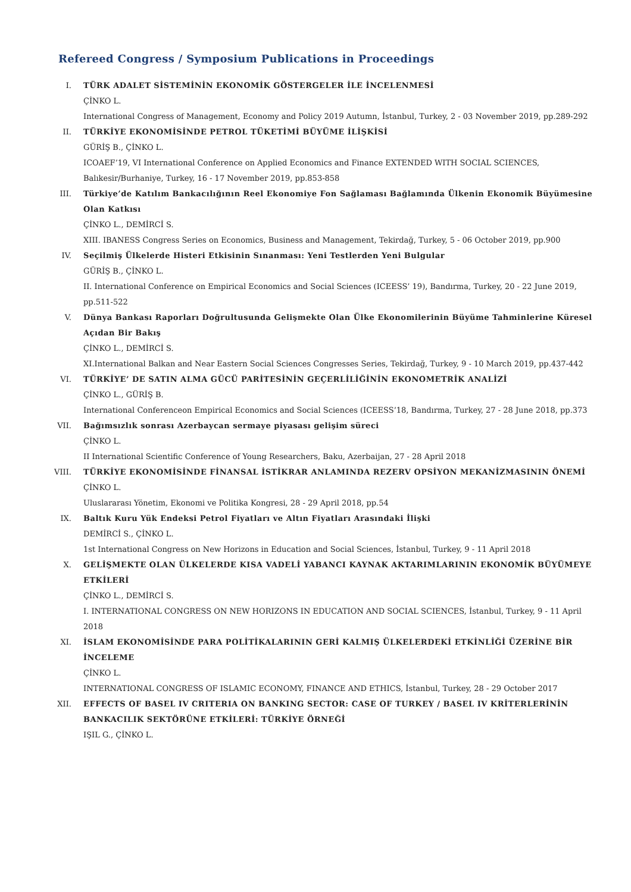Refereed Congress / Symposium Publications in Proceedings
I. TÜRK ADALET SİSTEMİNİN EKONOMİK GÖSTERGELER İLE İNCELENMESİ
ÇİNKO L.
International Congress of Management, Economy and Policy 2019 Autumn, İstanbul, Turkey, 2 - 03 November 2019, pp.289-292
II. TÜRKİYE EKONOMİSİNDE PETROL TÜKETİMİ BÜYÜME İLİŞKİSİ
GÜRİŞ B., ÇİNKO L.
ICOAEF’19, VI International Conference on Applied Economics and Finance EXTENDED WITH SOCIAL SCIENCES, Balıkesir/Burhaniye, Turkey, 16 - 17 November 2019, pp.853-858
III. Türkiye’de Katılım Bankacılığının Reel Ekonomiye Fon Sağlaması Bağlamında Ülkenin Ekonomik Büyümesine Olan Katkısı
ÇİNKO L., DEMİRCİ S.
XIII. IBANESS Congress Series on Economics, Business and Management, Tekirdağ, Turkey, 5 - 06 October 2019, pp.900
IV. Seçilmiş Ülkelerde Histeri Etkisinin Sınanması: Yeni Testlerden Yeni Bulgular
GÜRİŞ B., ÇİNKO L.
II. International Conference on Empirical Economics and Social Sciences (ICEESS’ 19), Bandırma, Turkey, 20 - 22 June 2019, pp.511-522
V. Dünya Bankası Raporları Doğrultusunda Gelişmekte Olan Ülke Ekonomilerinin Büyüme Tahminlerine Küresel Açıdan Bir Bakış
ÇİNKO L., DEMİRCİ S.
XI.International Balkan and Near Eastern Social Sciences Congresses Series, Tekirdağ, Turkey, 9 - 10 March 2019, pp.437-442
VI. TÜRKİYE’ DE SATIN ALMA GÜCÜ PARİTESİNİN GEÇERLİLİĞİNİN EKONOMETRİK ANALİZİ
ÇİNKO L., GÜRİŞ B.
International Conferenceon Empirical Economics and Social Sciences (ICEESS’18, Bandırma, Turkey, 27 - 28 June 2018, pp.373
VII. Bağımsızlık sonrası Azerbaycan sermaye piyasası gelişim süreci
ÇİNKO L.
II International Scientific Conference of Young Researchers, Baku, Azerbaijan, 27 - 28 April 2018
VIII. TÜRKİYE EKONOMİSİNDE FİNANSAL İSTİKRAR ANLAMINDA REZERV OPSİYON MEKANİZMASININ ÖNEMİ
ÇİNKO L.
Uluslararası Yönetim, Ekonomi ve Politika Kongresi, 28 - 29 April 2018, pp.54
IX. Baltık Kuru Yük Endeksi Petrol Fiyatları ve Altın Fiyatları Arasındaki İlişki
DEMİRCİ S., ÇİNKO L.
1st International Congress on New Horizons in Education and Social Sciences, İstanbul, Turkey, 9 - 11 April 2018
X. GELİŞMEKTE OLAN ÜLKELERDE KISA VADELİ YABANCI KAYNAK AKTARIMLARININ EKONOMİK BÜYÜMEYE ETKİLERİ
ÇİNKO L., DEMİRCİ S.
I. INTERNATIONAL CONGRESS ON NEW HORIZONS IN EDUCATION AND SOCIAL SCIENCES, İstanbul, Turkey, 9 - 11 April 2018
XI. İSLAM EKONOMİSİNDE PARA POLİTİKALARININ GERİ KALMIŞ ÜLKELERDEKİ ETKİNLİĞİ ÜZERİNE BİR İNCELEME
ÇİNKO L.
INTERNATIONAL CONGRESS OF ISLAMIC ECONOMY, FINANCE AND ETHICS, İstanbul, Turkey, 28 - 29 October 2017
XII. EFFECTS OF BASEL IV CRITERIA ON BANKING SECTOR: CASE OF TURKEY / BASEL IV KRİTERLERİNİN BANKACILIK SEKTÖRÜNE ETKİLERİ: TÜRKİYE ÖRNEĞİ
IŞIL G., ÇİNKO L.